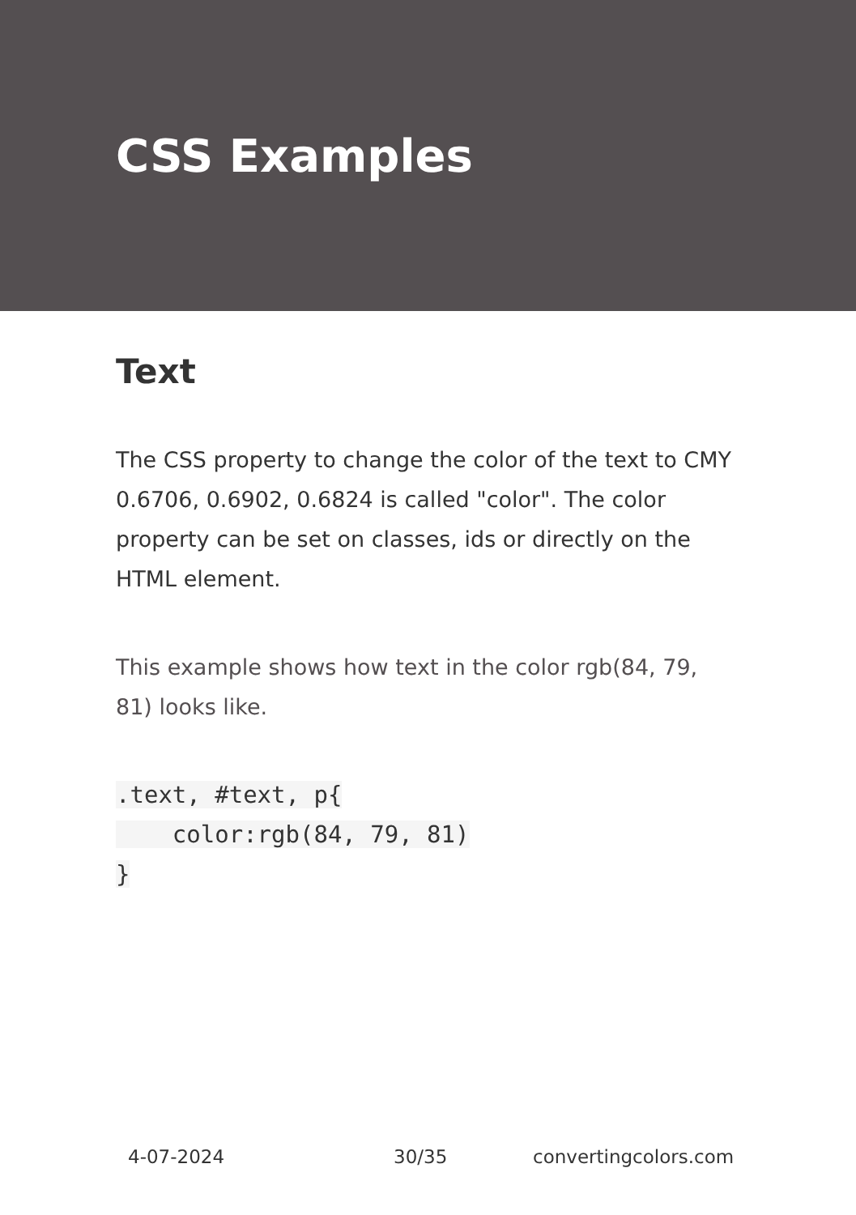CSS Examples
Text
The CSS property to change the color of the text to CMY 0.6706, 0.6902, 0.6824 is called "color". The color property can be set on classes, ids or directly on the HTML element.
This example shows how text in the color rgb(84, 79, 81) looks like.
.text, #text, p{
    color:rgb(84, 79, 81)
}
4-07-2024 30/35 convertingcolors.com